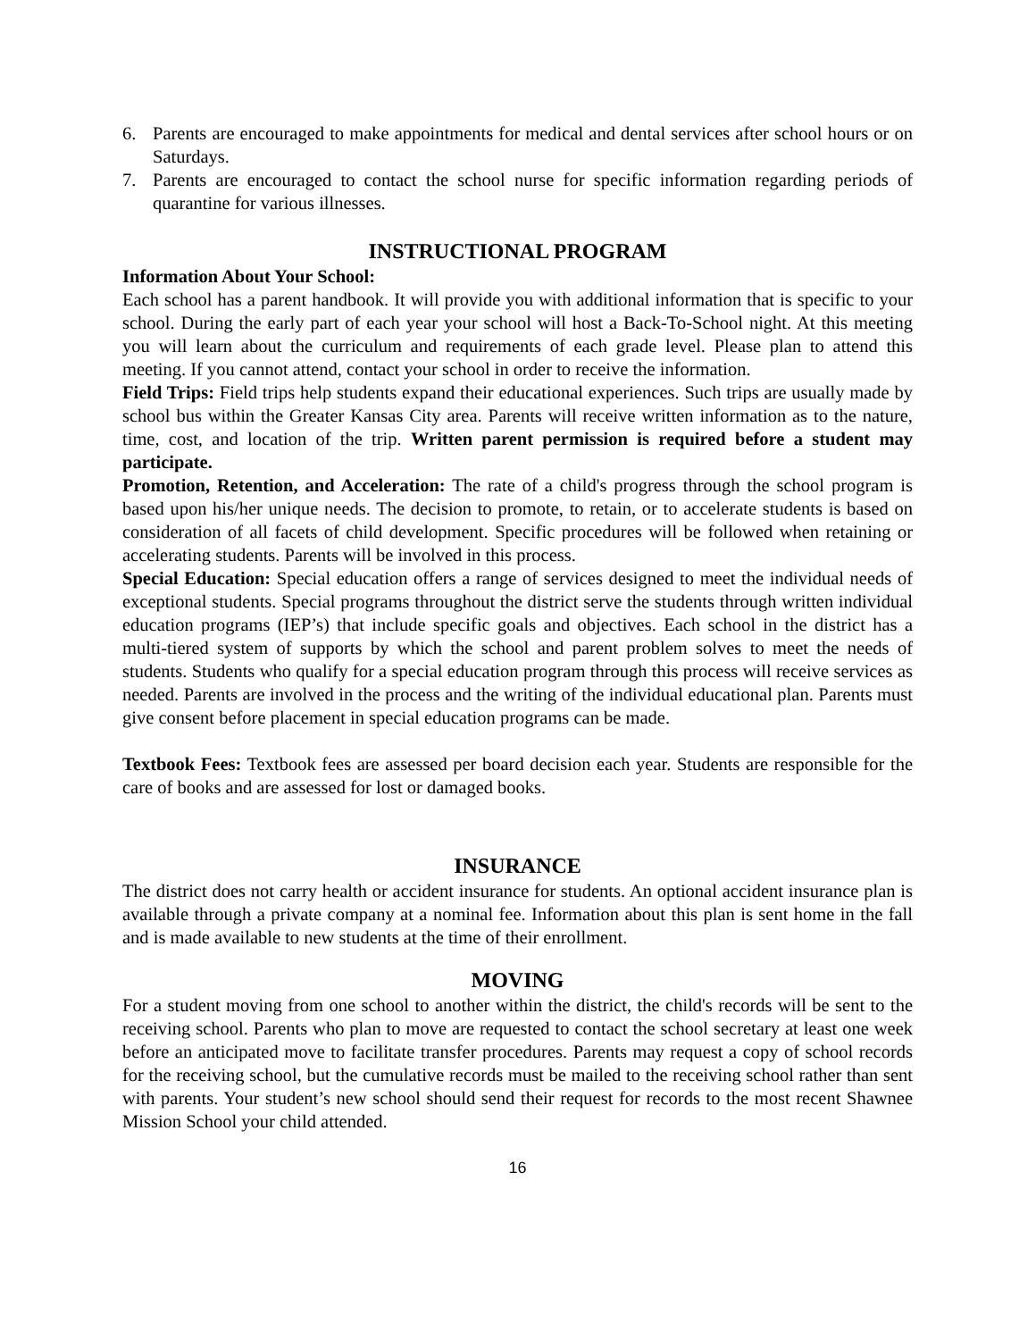6. Parents are encouraged to make appointments for medical and dental services after school hours or on Saturdays.
7. Parents are encouraged to contact the school nurse for specific information regarding periods of quarantine for various illnesses.
INSTRUCTIONAL PROGRAM
Information About Your School:
Each school has a parent handbook. It will provide you with additional information that is specific to your school. During the early part of each year your school will host a Back-To-School night. At this meeting you will learn about the curriculum and requirements of each grade level. Please plan to attend this meeting. If you cannot attend, contact your school in order to receive the information.
Field Trips: Field trips help students expand their educational experiences. Such trips are usually made by school bus within the Greater Kansas City area. Parents will receive written information as to the nature, time, cost, and location of the trip. Written parent permission is required before a student may participate.
Promotion, Retention, and Acceleration: The rate of a child's progress through the school program is based upon his/her unique needs. The decision to promote, to retain, or to accelerate students is based on consideration of all facets of child development. Specific procedures will be followed when retaining or accelerating students. Parents will be involved in this process.
Special Education: Special education offers a range of services designed to meet the individual needs of exceptional students. Special programs throughout the district serve the students through written individual education programs (IEP’s) that include specific goals and objectives. Each school in the district has a multi-tiered system of supports by which the school and parent problem solves to meet the needs of students. Students who qualify for a special education program through this process will receive services as needed. Parents are involved in the process and the writing of the individual educational plan. Parents must give consent before placement in special education programs can be made.
Textbook Fees: Textbook fees are assessed per board decision each year. Students are responsible for the care of books and are assessed for lost or damaged books.
INSURANCE
The district does not carry health or accident insurance for students. An optional accident insurance plan is available through a private company at a nominal fee. Information about this plan is sent home in the fall and is made available to new students at the time of their enrollment.
MOVING
For a student moving from one school to another within the district, the child's records will be sent to the receiving school. Parents who plan to move are requested to contact the school secretary at least one week before an anticipated move to facilitate transfer procedures. Parents may request a copy of school records for the receiving school, but the cumulative records must be mailed to the receiving school rather than sent with parents. Your student’s new school should send their request for records to the most recent Shawnee Mission School your child attended.
16